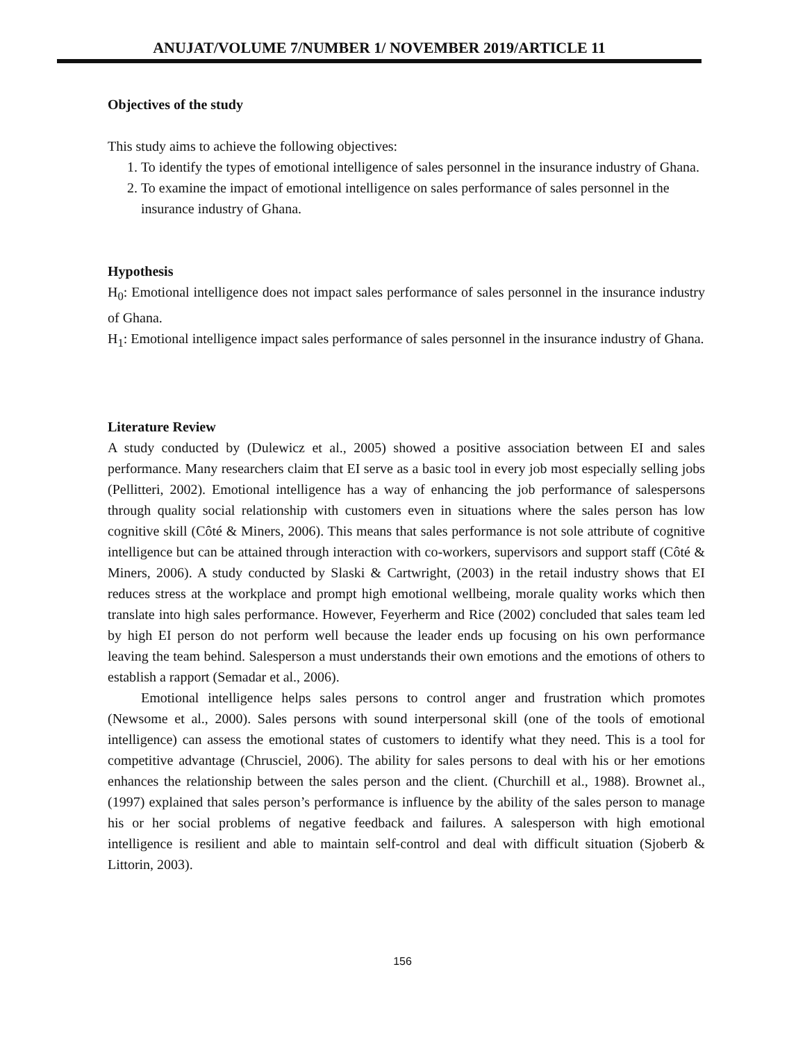ANUJAT/VOLUME 7/NUMBER 1/ NOVEMBER 2019/ARTICLE 11
Objectives of the study
This study aims to achieve the following objectives:
1. To identify the types of emotional intelligence of sales personnel in the insurance industry of Ghana.
2. To examine the impact of emotional intelligence on sales performance of sales personnel in the insurance industry of Ghana.
Hypothesis
H<sub>0</sub>: Emotional intelligence does not impact sales performance of sales personnel in the insurance industry of Ghana.
H<sub>1</sub>: Emotional intelligence impact sales performance of sales personnel in the insurance industry of Ghana.
Literature Review
A study conducted by (Dulewicz et al., 2005) showed a positive association between EI and sales performance. Many researchers claim that EI serve as a basic tool in every job most especially selling jobs (Pellitteri, 2002). Emotional intelligence has a way of enhancing the job performance of salespersons through quality social relationship with customers even in situations where the sales person has low cognitive skill (Côté & Miners, 2006). This means that sales performance is not sole attribute of cognitive intelligence but can be attained through interaction with co-workers, supervisors and support staff (Côté & Miners, 2006). A study conducted by Slaski & Cartwright, (2003) in the retail industry shows that EI reduces stress at the workplace and prompt high emotional wellbeing, morale quality works which then translate into high sales performance. However, Feyerherm and Rice (2002) concluded that sales team led by high EI person do not perform well because the leader ends up focusing on his own performance leaving the team behind. Salesperson a must understands their own emotions and the emotions of others to establish a rapport (Semadar et al., 2006).
Emotional intelligence helps sales persons to control anger and frustration which promotes (Newsome et al., 2000). Sales persons with sound interpersonal skill (one of the tools of emotional intelligence) can assess the emotional states of customers to identify what they need. This is a tool for competitive advantage (Chrusciel, 2006). The ability for sales persons to deal with his or her emotions enhances the relationship between the sales person and the client. (Churchill et al., 1988). Brownet al., (1997) explained that sales person’s performance is influence by the ability of the sales person to manage his or her social problems of negative feedback and failures. A salesperson with high emotional intelligence is resilient and able to maintain self-control and deal with difficult situation (Sjoberb & Littorin, 2003).
156